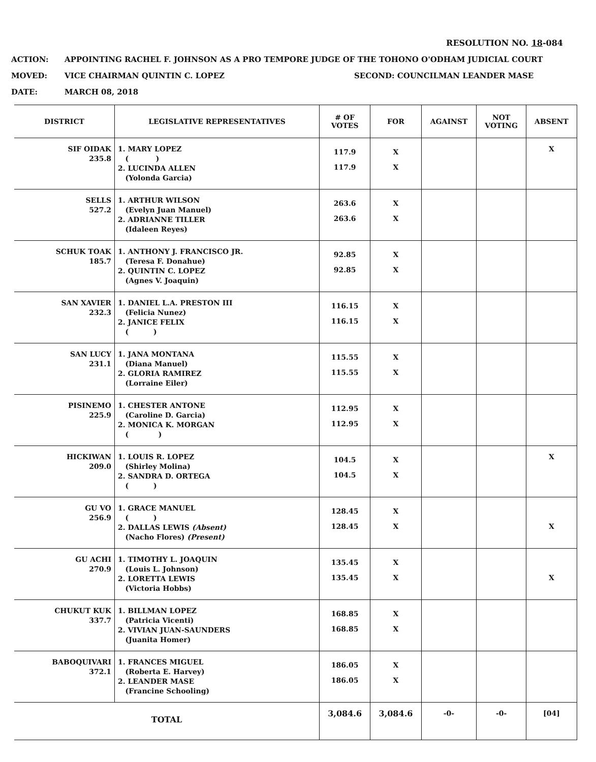RESOLUTION NO. 18-084
ACTION: APPOINTING RACHEL F. JOHNSON AS A PRO TEMPORE JUDGE OF THE TOHONO O'ODHAM JUDICIAL COURT
MOVED: VICE CHAIRMAN QUINTIN C. LOPEZ SECOND: COUNCILMAN LEANDER MASE
DATE: MARCH 08, 2018
| DISTRICT | LEGISLATIVE REPRESENTATIVES | # OF VOTES | FOR | AGAINST | NOT VOTING | ABSENT |
| --- | --- | --- | --- | --- | --- | --- |
| SIF OIDAK 235.8 | 1. MARY LOPEZ ( ) 2. LUCINDA ALLEN (Yolonda Garcia) | 117.9 117.9 | X X | | | X |
| SELLS 527.2 | 1. ARTHUR WILSON (Evelyn Juan Manuel) 2. ADRIANNE TILLER (Idaleen Reyes) | 263.6 263.6 | X X | | | |
| SCHUK TOAK 185.7 | 1. ANTHONY J. FRANCISCO JR. (Teresa F. Donahue) 2. QUINTIN C. LOPEZ (Agnes V. Joaquin) | 92.85 92.85 | X X | | | |
| SAN XAVIER 232.3 | 1. DANIEL L.A. PRESTON III (Felicia Nunez) 2. JANICE FELIX ( ) | 116.15 116.15 | X X | | | |
| SAN LUCY 231.1 | 1. JANA MONTANA (Diana Manuel) 2. GLORIA RAMIREZ (Lorraine Eiler) | 115.55 115.55 | X X | | | |
| PISINEMO 225.9 | 1. CHESTER ANTONE (Caroline D. Garcia) 2. MONICA K. MORGAN ( ) | 112.95 112.95 | X X | | | |
| HICKIWAN 209.0 | 1. LOUIS R. LOPEZ (Shirley Molina) 2. SANDRA D. ORTEGA ( ) | 104.5 104.5 | X X | | | X |
| GU VO 256.9 | 1. GRACE MANUEL ( ) 2. DALLAS LEWIS (Absent) (Nacho Flores) (Present) | 128.45 128.45 | X X | | | X |
| GU ACHI 270.9 | 1. TIMOTHY L. JOAQUIN (Louis L. Johnson) 2. LORETTA LEWIS (Victoria Hobbs) | 135.45 135.45 | X X | | | X |
| CHUKUT KUK 337.7 | 1. BILLMAN LOPEZ (Patricia Vicenti) 2. VIVIAN JUAN-SAUNDERS (Juanita Homer) | 168.85 168.85 | X X | | | |
| BABOQUIVARI 372.1 | 1. FRANCES MIGUEL (Roberta E. Harvey) 2. LEANDER MASE (Francine Schooling) | 186.05 186.05 | X X | | | |
| TOTAL | | 3,084.6 | 3,084.6 | -0- | -0- | [04] |